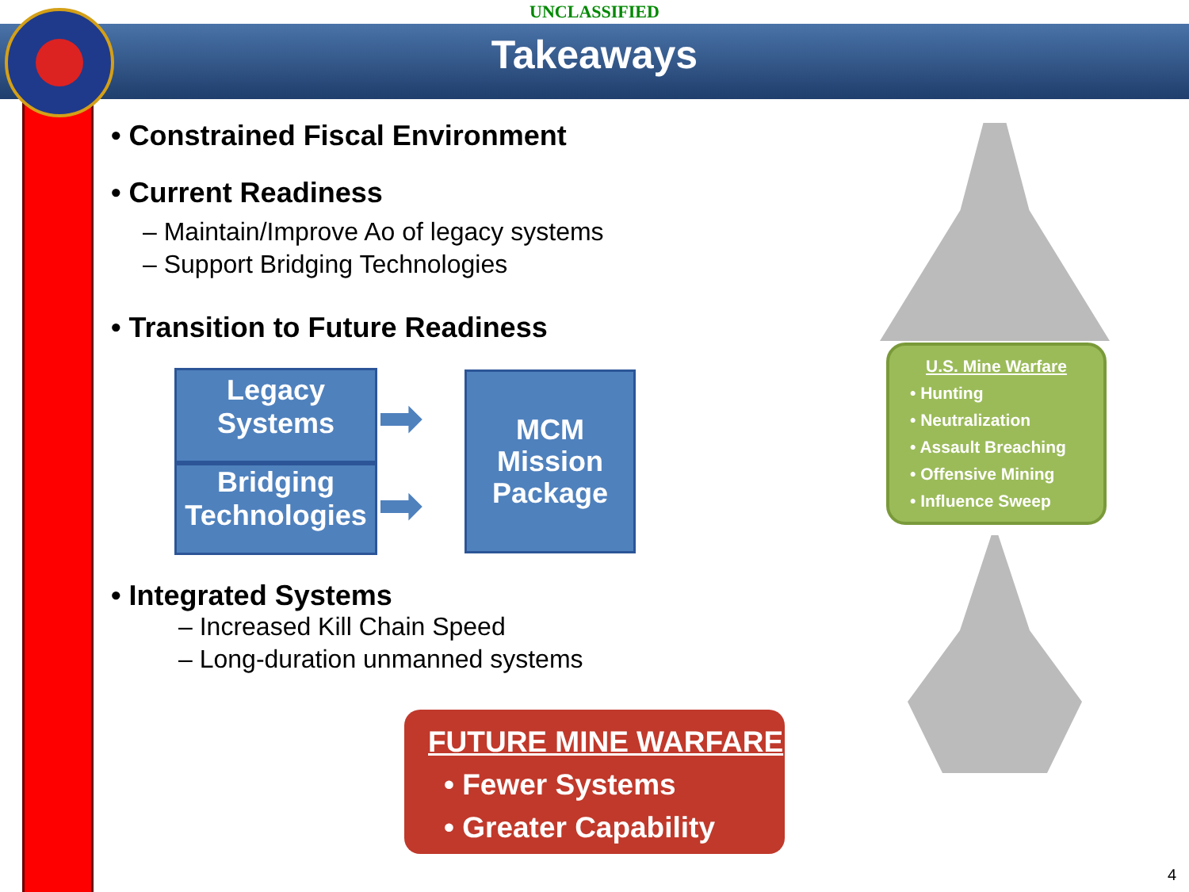UNCLASSIFIED
Takeaways
• Constrained Fiscal Environment
• Current Readiness
– Maintain/Improve Ao of legacy systems
– Support Bridging Technologies
• Transition to Future Readiness
Legacy
Systems
Bridging
Technologies
➡
➡
MCM
Mission
Package
• Integrated Systems
– Increased Kill Chain Speed
– Long-duration unmanned systems
U.S. Mine Warfare
• Hunting
• Neutralization
• Assault Breaching
• Offensive Mining
• Influence Sweep
FUTURE MINE WARFARE
• Fewer Systems
• Greater Capability
4